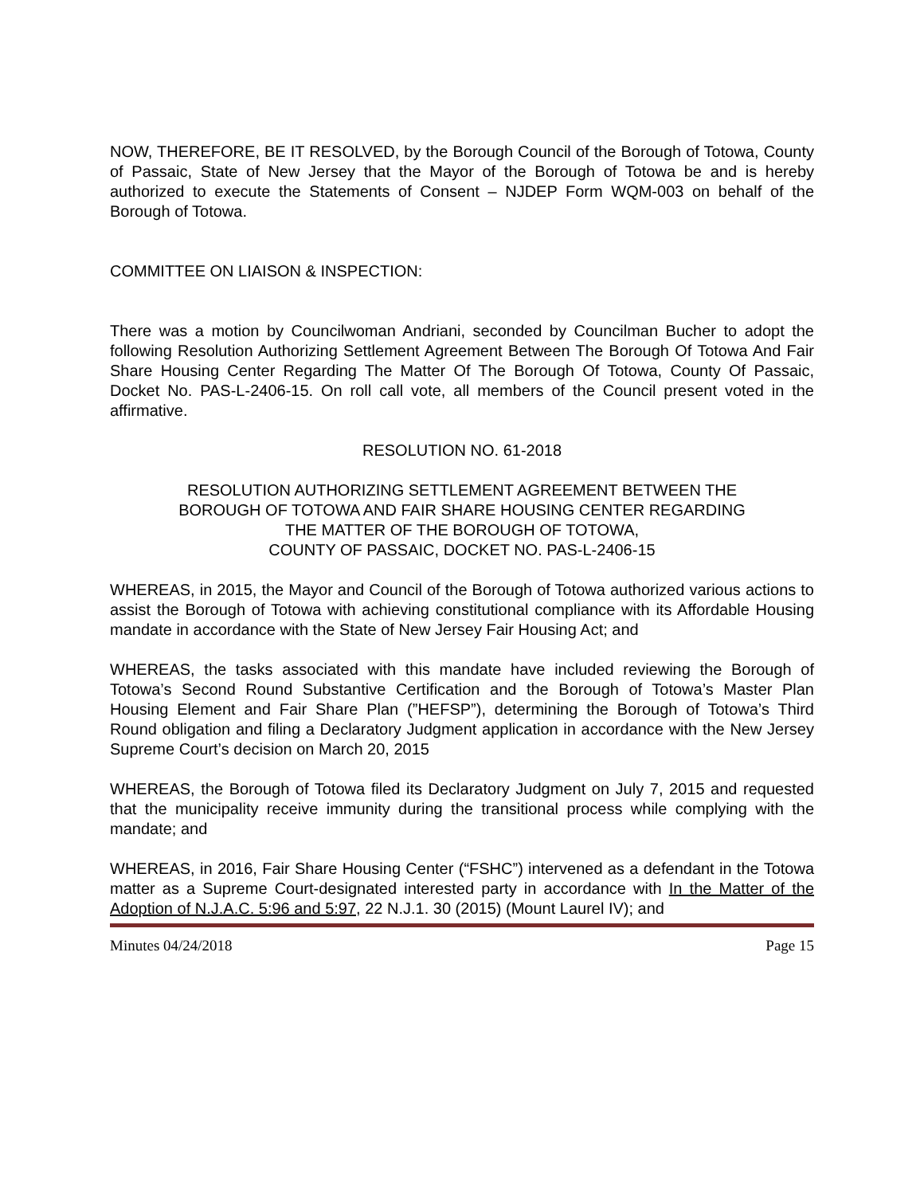NOW, THEREFORE, BE IT RESOLVED, by the Borough Council of the Borough of Totowa, County of Passaic, State of New Jersey that the Mayor of the Borough of Totowa be and is hereby authorized to execute the Statements of Consent – NJDEP Form WQM-003 on behalf of the Borough of Totowa.
COMMITTEE ON LIAISON & INSPECTION:
There was a motion by Councilwoman Andriani, seconded by Councilman Bucher to adopt the following Resolution Authorizing Settlement Agreement Between The Borough Of Totowa And Fair Share Housing Center Regarding The Matter Of The Borough Of Totowa, County Of Passaic, Docket No. PAS-L-2406-15. On roll call vote, all members of the Council present voted in the affirmative.
RESOLUTION NO. 61-2018
RESOLUTION AUTHORIZING SETTLEMENT AGREEMENT BETWEEN THE
BOROUGH OF TOTOWA AND FAIR SHARE HOUSING CENTER REGARDING
THE MATTER OF THE BOROUGH OF TOTOWA,
COUNTY OF PASSAIC, DOCKET NO. PAS-L-2406-15
WHEREAS, in 2015, the Mayor and Council of the Borough of Totowa authorized various actions to assist the Borough of Totowa with achieving constitutional compliance with its Affordable Housing mandate in accordance with the State of New Jersey Fair Housing Act; and
WHEREAS, the tasks associated with this mandate have included reviewing the Borough of Totowa’s Second Round Substantive Certification and the Borough of Totowa’s Master Plan Housing Element and Fair Share Plan (”HEFSP”), determining the Borough of Totowa’s Third Round obligation and filing a Declaratory Judgment application in accordance with the New Jersey Supreme Court’s decision on March 20, 2015
WHEREAS, the Borough of Totowa filed its Declaratory Judgment on July 7, 2015 and requested that the municipality receive immunity during the transitional process while complying with the mandate; and
WHEREAS, in 2016, Fair Share Housing Center (“FSHC”) intervened as a defendant in the Totowa matter as a Supreme Court-designated interested party in accordance with In the Matter of the Adoption of N.J.A.C. 5:96 and 5:97, 22 N.J.1. 30 (2015) (Mount Laurel IV); and
Minutes 04/24/2018 Page 15